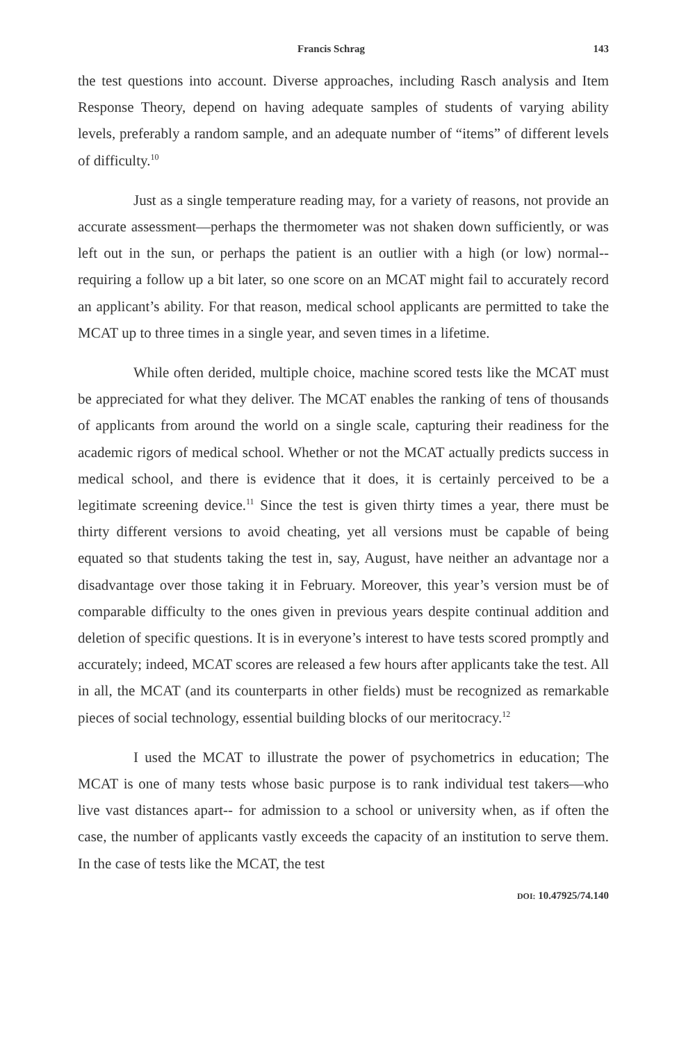Francis Schrag 143
the test questions into account. Diverse approaches, including Rasch analysis and Item Response Theory, depend on having adequate samples of students of varying ability levels, preferably a random sample, and an adequate number of “items” of different levels of difficulty.<sup>10</sup>
Just as a single temperature reading may, for a variety of reasons, not provide an accurate assessment—perhaps the thermometer was not shaken down sufficiently, or was left out in the sun, or perhaps the patient is an outlier with a high (or low) normal-- requiring a follow up a bit later, so one score on an MCAT might fail to accurately record an applicant’s ability. For that reason, medical school applicants are permitted to take the MCAT up to three times in a single year, and seven times in a lifetime.
While often derided, multiple choice, machine scored tests like the MCAT must be appreciated for what they deliver. The MCAT enables the ranking of tens of thousands of applicants from around the world on a single scale, capturing their readiness for the academic rigors of medical school. Whether or not the MCAT actually predicts success in medical school, and there is evidence that it does, it is certainly perceived to be a legitimate screening device.<sup>11</sup> Since the test is given thirty times a year, there must be thirty different versions to avoid cheating, yet all versions must be capable of being equated so that students taking the test in, say, August, have neither an advantage nor a disadvantage over those taking it in February. Moreover, this year’s version must be of comparable difficulty to the ones given in previous years despite continual addition and deletion of specific questions. It is in everyone’s interest to have tests scored promptly and accurately; indeed, MCAT scores are released a few hours after applicants take the test. All in all, the MCAT (and its counterparts in other fields) must be recognized as remarkable pieces of social technology, essential building blocks of our meritocracy.<sup>12</sup>
I used the MCAT to illustrate the power of psychometrics in education; The MCAT is one of many tests whose basic purpose is to rank individual test takers—who live vast distances apart-- for admission to a school or university when, as if often the case, the number of applicants vastly exceeds the capacity of an institution to serve them. In the case of tests like the MCAT, the test
DOI: 10.47925/74.140